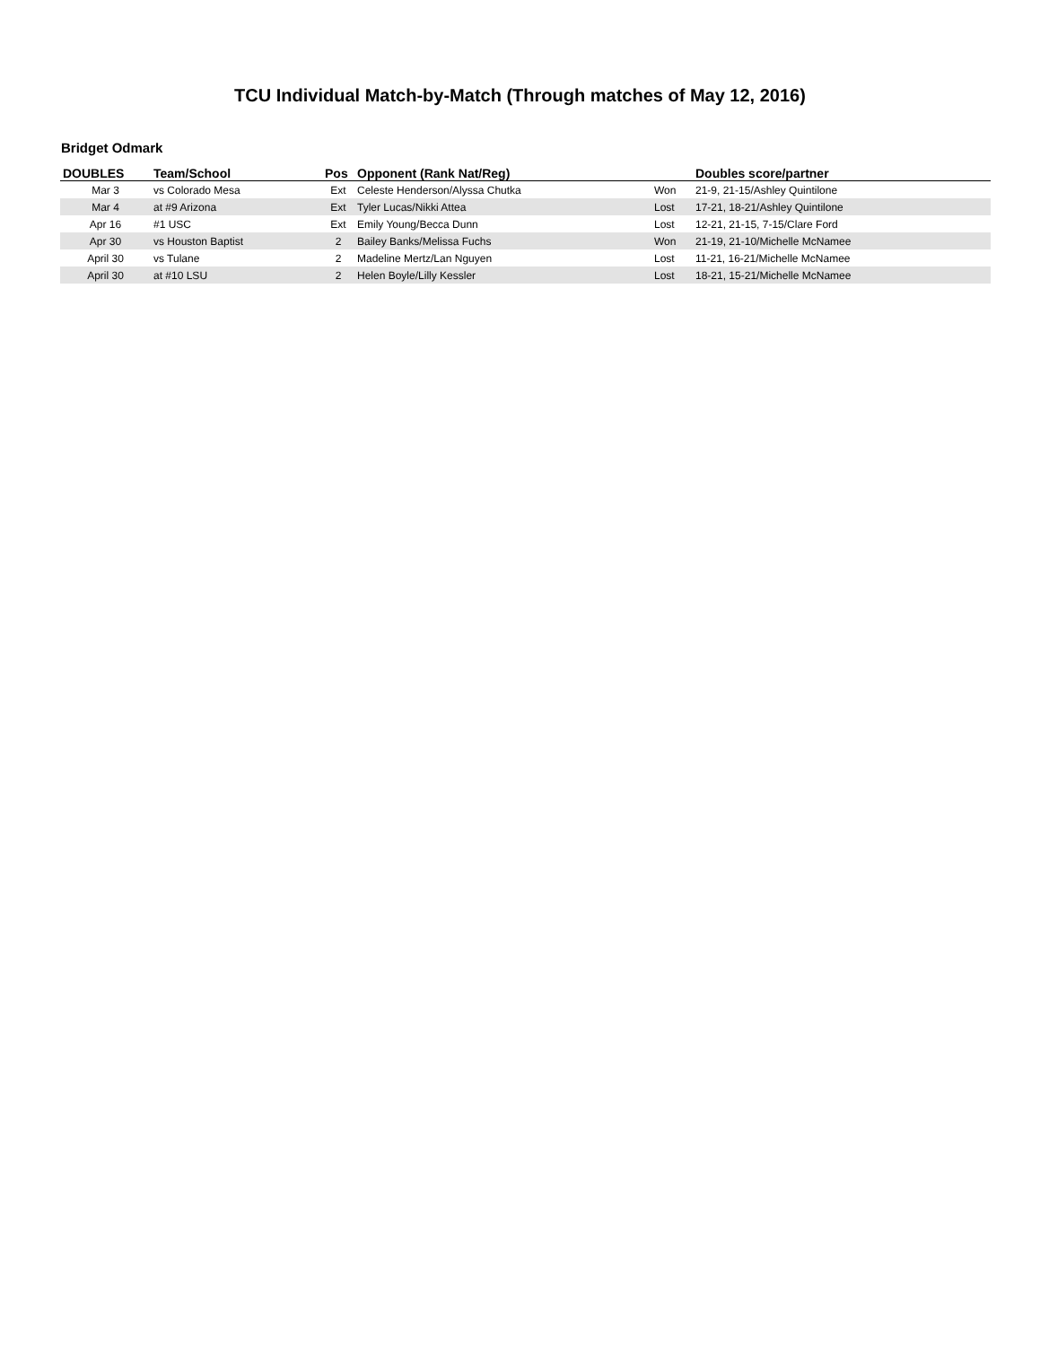TCU Individual Match-by-Match (Through matches of May 12, 2016)
Bridget Odmark
| DOUBLES | Team/School | Pos | Opponent (Rank Nat/Reg) | | Doubles score/partner |
| --- | --- | --- | --- | --- | --- |
| Mar 3 | vs Colorado Mesa | Ext | Celeste Henderson/Alyssa Chutka | Won | 21-9, 21-15/Ashley Quintilone |
| Mar 4 | at #9 Arizona | Ext | Tyler Lucas/Nikki Attea | Lost | 17-21, 18-21/Ashley Quintilone |
| Apr 16 | #1 USC | Ext | Emily Young/Becca Dunn | Lost | 12-21, 21-15, 7-15/Clare Ford |
| Apr 30 | vs Houston Baptist | 2 | Bailey Banks/Melissa Fuchs | Won | 21-19, 21-10/Michelle McNamee |
| April 30 | vs Tulane | 2 | Madeline Mertz/Lan Nguyen | Lost | 11-21, 16-21/Michelle McNamee |
| April 30 | at #10 LSU | 2 | Helen Boyle/Lilly Kessler | Lost | 18-21, 15-21/Michelle McNamee |